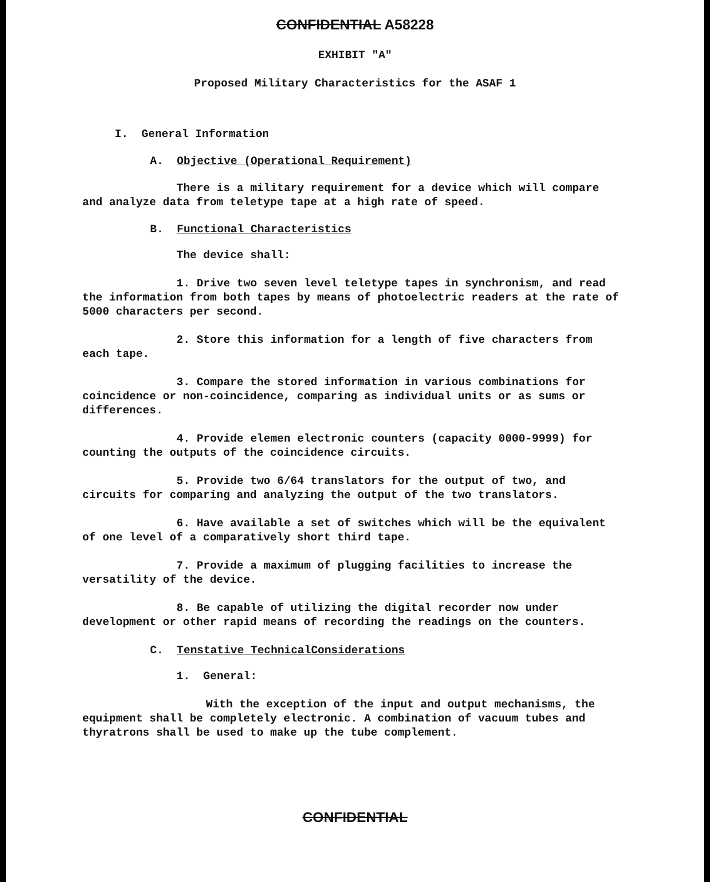CONFIDENTIAL A58228
EXHIBIT "A"
Proposed Military Characteristics for the ASAF 1
I. General Information
A. Objective (Operational Requirement)
There is a military requirement for a device which will compare and analyze data from teletype tape at a high rate of speed.
B. Functional Characteristics
The device shall:
1. Drive two seven level teletype tapes in synchronism, and read the information from both tapes by means of photoelectric readers at the rate of 5000 characters per second.
2. Store this information for a length of five characters from each tape.
3. Compare the stored information in various combinations for coincidence or non-coincidence, comparing as individual units or as sums or differences.
4. Provide elemen electronic counters (capacity 0000-9999) for counting the outputs of the coincidence circuits.
5. Provide two 6/64 translators for the output of two, and circuits for comparing and analyzing the output of the two translators.
6. Have available a set of switches which will be the equivalent of one level of a comparatively short third tape.
7. Provide a maximum of plugging facilities to increase the versatility of the device.
8. Be capable of utilizing the digital recorder now under development or other rapid means of recording the readings on the counters.
C. Tenstative TechnicalConsiderations
1. General:
With the exception of the input and output mechanisms, the equipment shall be completely electronic. A combination of vacuum tubes and thyratrons shall be used to make up the tube complement.
CONFIDENTIAL